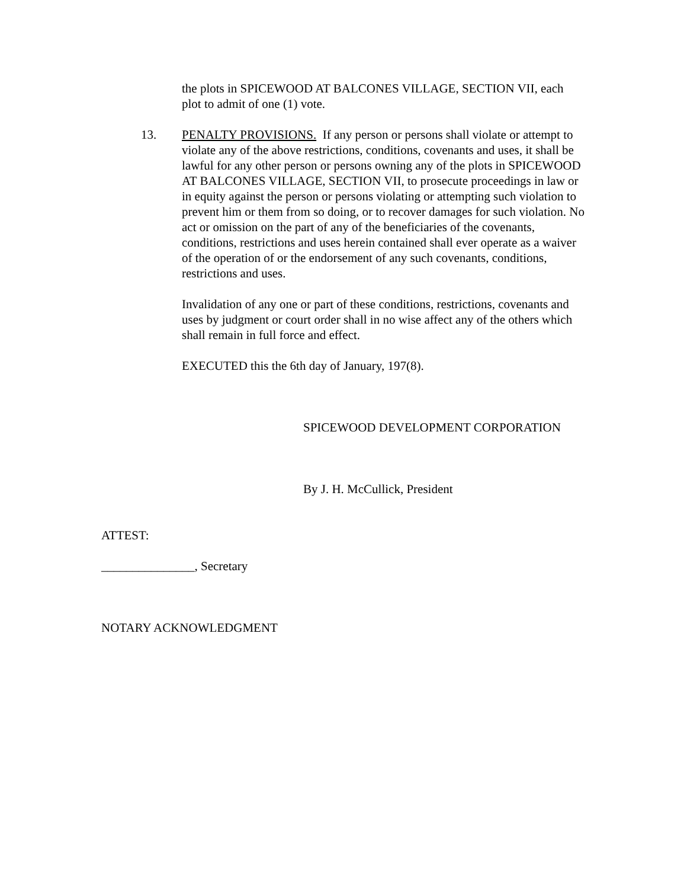the plots in SPICEWOOD AT BALCONES VILLAGE, SECTION VII, each plot to admit of one (1) vote.
13. PENALTY PROVISIONS. If any person or persons shall violate or attempt to violate any of the above restrictions, conditions, covenants and uses, it shall be lawful for any other person or persons owning any of the plots in SPICEWOOD AT BALCONES VILLAGE, SECTION VII, to prosecute proceedings in law or in equity against the person or persons violating or attempting such violation to prevent him or them from so doing, or to recover damages for such violation. No act or omission on the part of any of the beneficiaries of the covenants, conditions, restrictions and uses herein contained shall ever operate as a waiver of the operation of or the endorsement of any such covenants, conditions, restrictions and uses.
Invalidation of any one or part of these conditions, restrictions, covenants and uses by judgment or court order shall in no wise affect any of the others which shall remain in full force and effect.
EXECUTED this the 6th day of January, 197(8).
SPICEWOOD DEVELOPMENT CORPORATION
By J. H. McCullick, President
ATTEST:
_______________, Secretary
NOTARY ACKNOWLEDGMENT